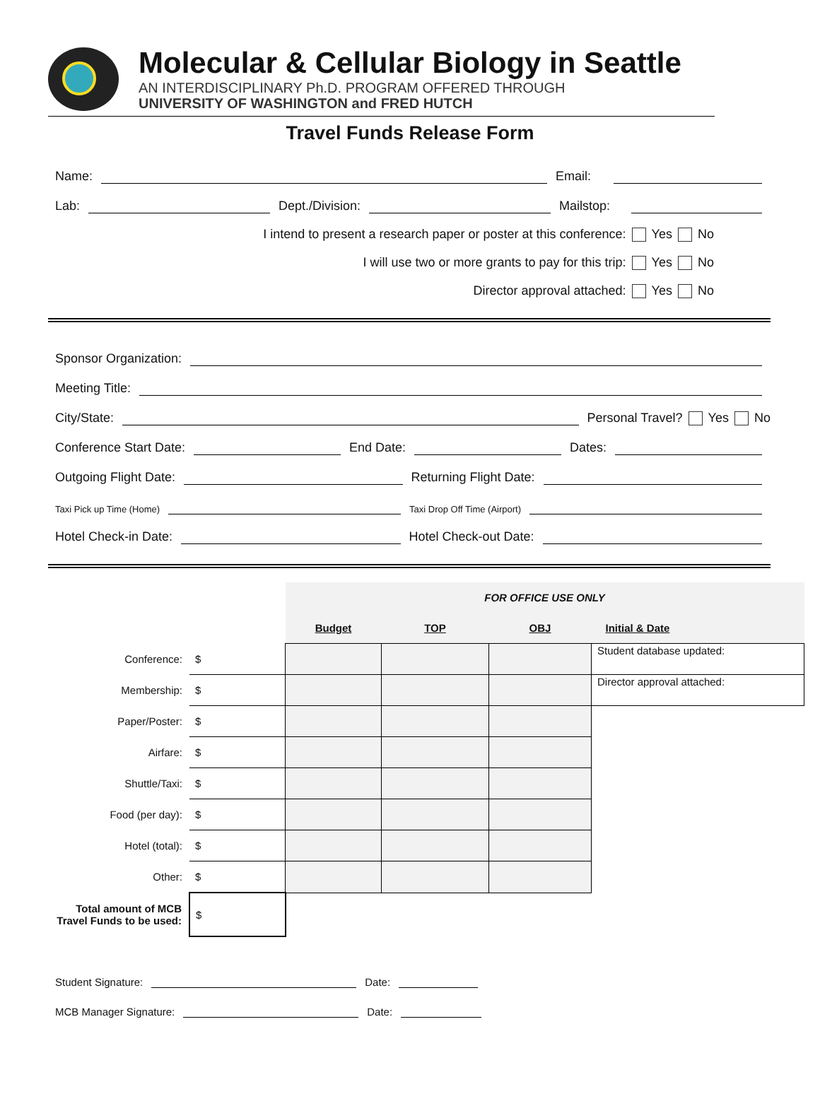Molecular & Cellular Biology in Seattle
AN INTERDISCIPLINARY Ph.D. PROGRAM OFFERED THROUGH
UNIVERSITY OF WASHINGTON and FRED HUTCH
Travel Funds Release Form
Name: Email:
Lab: Dept./Division: Mailstop:
I intend to present a research paper or poster at this conference: Yes No
I will use two or more grants to pay for this trip: Yes No
Director approval attached: Yes No
Sponsor Organization:
Meeting Title:
City/State: Personal Travel? Yes No
Conference Start Date: End Date: Dates:
Outgoing Flight Date: Returning Flight Date:
Taxi Pick up Time (Home) Taxi Drop Off Time (Airport)
Hotel Check-in Date: Hotel Check-out Date:
| | | FOR OFFICE USE ONLY | | | |
| | | Budget | TOP | OBJ | Initial & Date |
| Conference: | $ | | | | Student database updated: |
| Membership: | $ | | | | Director approval attached: |
| Paper/Poster: | $ | | | | |
| Airfare: | $ | | | | |
| Shuttle/Taxi: | $ | | | | |
| Food (per day): | $ | | | | |
| Hotel (total): | $ | | | | |
| Other: | $ | | | | |
| Total amount of MCB Travel Funds to be used: | $ | | | | |
Student Signature: Date:
MCB Manager Signature: Date: